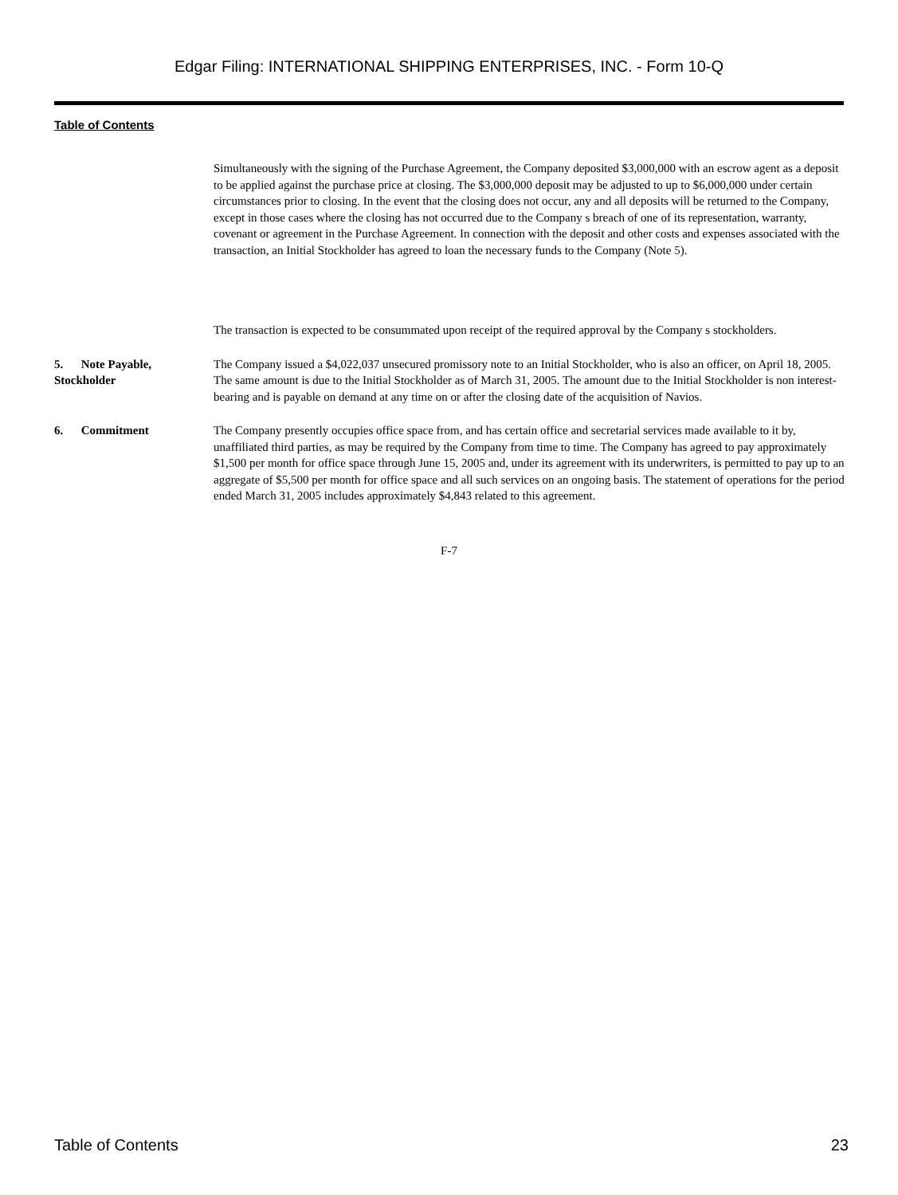Edgar Filing: INTERNATIONAL SHIPPING ENTERPRISES, INC. - Form 10-Q
Table of Contents
Simultaneously with the signing of the Purchase Agreement, the Company deposited $3,000,000 with an escrow agent as a deposit to be applied against the purchase price at closing. The $3,000,000 deposit may be adjusted to up to $6,000,000 under certain circumstances prior to closing. In the event that the closing does not occur, any and all deposits will be returned to the Company, except in those cases where the closing has not occurred due to the Company s breach of one of its representation, warranty, covenant or agreement in the Purchase Agreement. In connection with the deposit and other costs and expenses associated with the transaction, an Initial Stockholder has agreed to loan the necessary funds to the Company (Note 5).
The transaction is expected to be consummated upon receipt of the required approval by the Company s stockholders.
5. Note Payable, Stockholder
The Company issued a $4,022,037 unsecured promissory note to an Initial Stockholder, who is also an officer, on April 18, 2005. The same amount is due to the Initial Stockholder as of March 31, 2005. The amount due to the Initial Stockholder is non interest-bearing and is payable on demand at any time on or after the closing date of the acquisition of Navios.
6. Commitment The Company presently occupies office space from, and has certain office and secretarial services made available to it by, unaffiliated third parties, as may be required by the Company from time to time. The Company has agreed to pay approximately $1,500 per month for office space through June 15, 2005 and, under its agreement with its underwriters, is permitted to pay up to an aggregate of $5,500 per month for office space and all such services on an ongoing basis. The statement of operations for the period ended March 31, 2005 includes approximately $4,843 related to this agreement.
F-7
Table of Contents 23